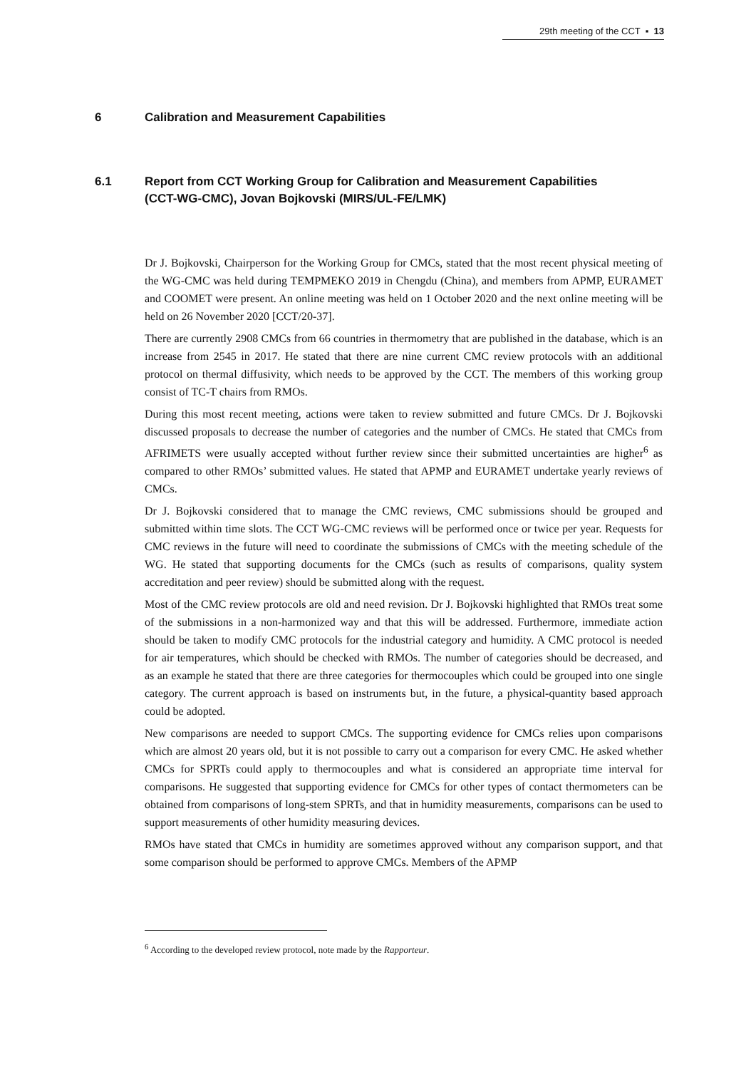29th meeting of the CCT ▪ 13
6 Calibration and Measurement Capabilities
6.1 Report from CCT Working Group for Calibration and Measurement Capabilities (CCT-WG-CMC), Jovan Bojkovski (MIRS/UL-FE/LMK)
Dr J. Bojkovski, Chairperson for the Working Group for CMCs, stated that the most recent physical meeting of the WG-CMC was held during TEMPMEKO 2019 in Chengdu (China), and members from APMP, EURAMET and COOMET were present. An online meeting was held on 1 October 2020 and the next online meeting will be held on 26 November 2020 [CCT/20-37].
There are currently 2908 CMCs from 66 countries in thermometry that are published in the database, which is an increase from 2545 in 2017. He stated that there are nine current CMC review protocols with an additional protocol on thermal diffusivity, which needs to be approved by the CCT. The members of this working group consist of TC-T chairs from RMOs.
During this most recent meeting, actions were taken to review submitted and future CMCs. Dr J. Bojkovski discussed proposals to decrease the number of categories and the number of CMCs. He stated that CMCs from AFRIMETS were usually accepted without further review since their submitted uncertainties are higher<sup>6</sup> as compared to other RMOs’ submitted values. He stated that APMP and EURAMET undertake yearly reviews of CMCs.
Dr J. Bojkovski considered that to manage the CMC reviews, CMC submissions should be grouped and submitted within time slots. The CCT WG-CMC reviews will be performed once or twice per year. Requests for CMC reviews in the future will need to coordinate the submissions of CMCs with the meeting schedule of the WG. He stated that supporting documents for the CMCs (such as results of comparisons, quality system accreditation and peer review) should be submitted along with the request.
Most of the CMC review protocols are old and need revision. Dr J. Bojkovski highlighted that RMOs treat some of the submissions in a non-harmonized way and that this will be addressed. Furthermore, immediate action should be taken to modify CMC protocols for the industrial category and humidity. A CMC protocol is needed for air temperatures, which should be checked with RMOs. The number of categories should be decreased, and as an example he stated that there are three categories for thermocouples which could be grouped into one single category. The current approach is based on instruments but, in the future, a physical-quantity based approach could be adopted.
New comparisons are needed to support CMCs. The supporting evidence for CMCs relies upon comparisons which are almost 20 years old, but it is not possible to carry out a comparison for every CMC. He asked whether CMCs for SPRTs could apply to thermocouples and what is considered an appropriate time interval for comparisons. He suggested that supporting evidence for CMCs for other types of contact thermometers can be obtained from comparisons of long-stem SPRTs, and that in humidity measurements, comparisons can be used to support measurements of other humidity measuring devices.
RMOs have stated that CMCs in humidity are sometimes approved without any comparison support, and that some comparison should be performed to approve CMCs. Members of the APMP
<sup>6</sup> According to the developed review protocol, note made by the Rapporteur.